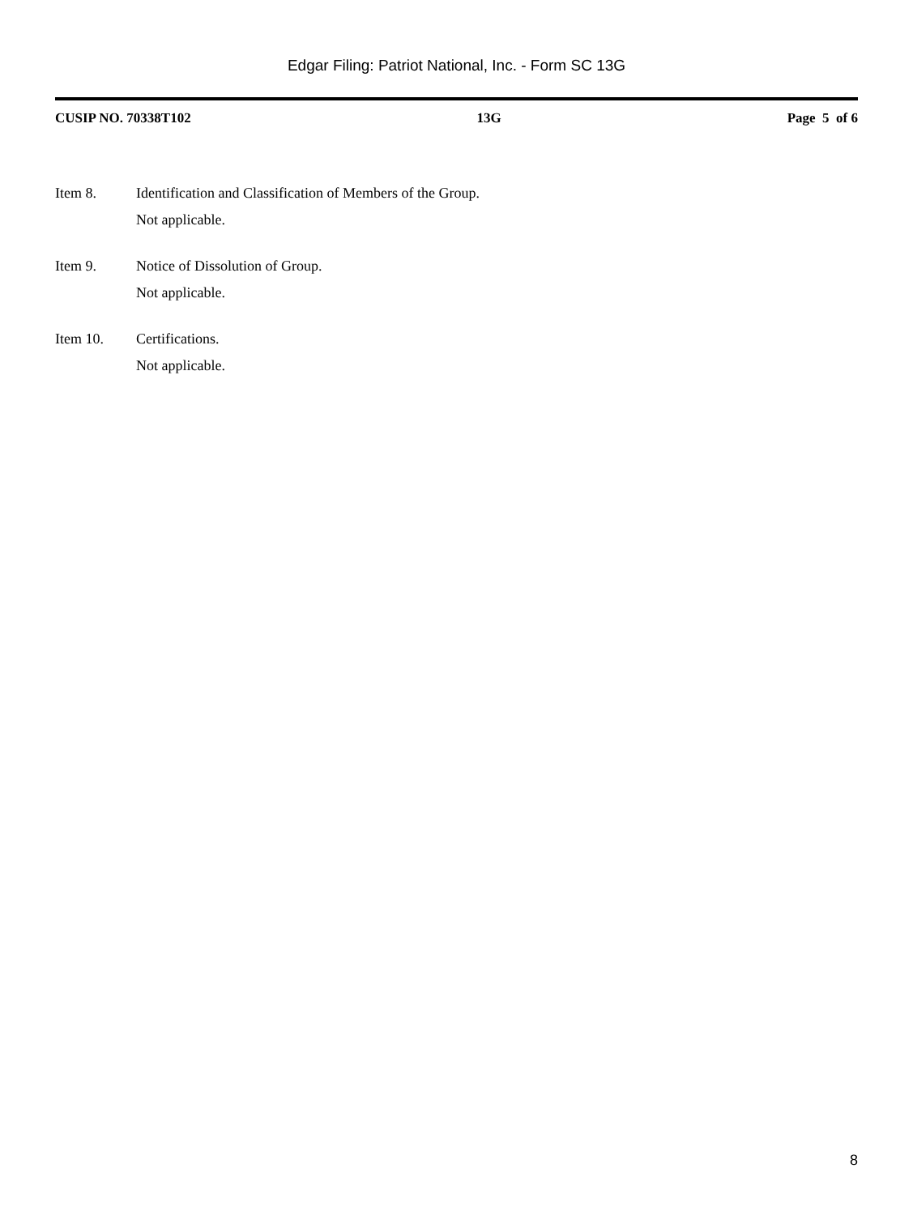Edgar Filing: Patriot National, Inc. - Form SC 13G
CUSIP NO. 70338T102 13G Page 5 of 6
Item 8. Identification and Classification of Members of the Group.
Not applicable.
Item 9. Notice of Dissolution of Group.
Not applicable.
Item 10. Certifications.
Not applicable.
8